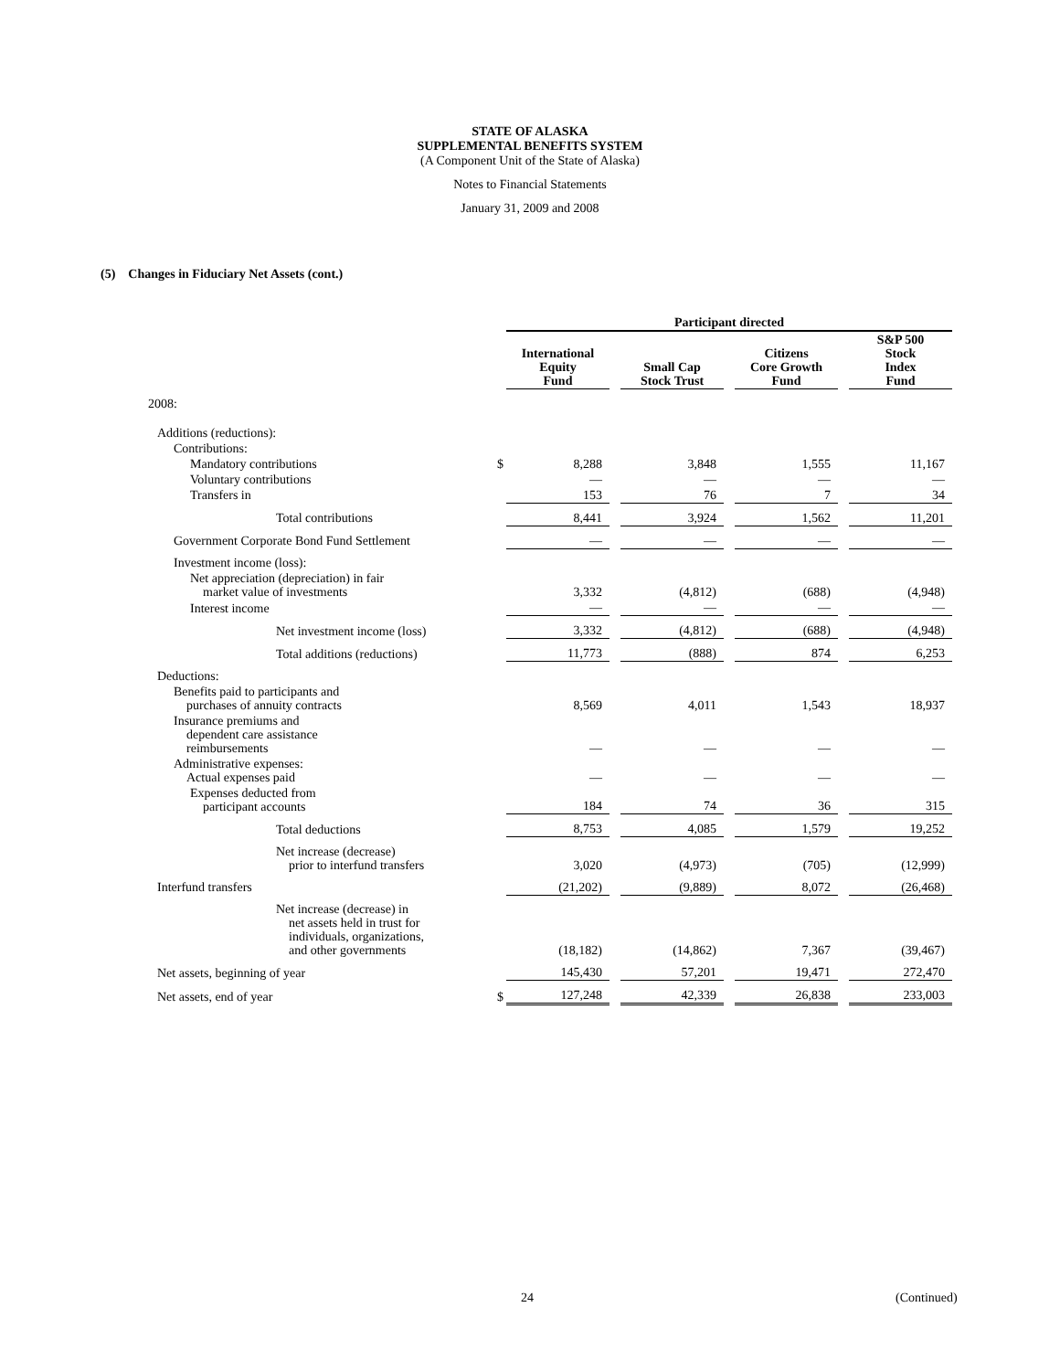STATE OF ALASKA
SUPPLEMENTAL BENEFITS SYSTEM
(A Component Unit of the State of Alaska)
Notes to Financial Statements
January 31, 2009 and 2008
(5) Changes in Fiduciary Net Assets (cont.)
| | | Participant directed | | | | | | |
| | | International Equity Fund | | Small Cap Stock Trust | | Citizens Core Growth Fund | | S&P 500 Stock Index Fund |
| 2008: | | | | | | | | |
| Additions (reductions): | | | | | | | | |
| Contributions: | | | | | | | | |
| Mandatory contributions | $ | 8,288 | | 3,848 | | 1,555 | | 11,167 |
| Voluntary contributions | | — | | — | | — | | — |
| Transfers in | | 153 | | 76 | | 7 | | 34 |
| Total contributions | | 8,441 | | 3,924 | | 1,562 | | 11,201 |
| Government Corporate Bond Fund Settlement | | — | | — | | — | | — |
| Investment income (loss): | | | | | | | | |
| Net appreciation (depreciation) in fair market value of investments | | 3,332 | | (4,812) | | (688) | | (4,948) |
| Interest income | | — | | — | | — | | — |
| Net investment income (loss) | | 3,332 | | (4,812) | | (688) | | (4,948) |
| Total additions (reductions) | | 11,773 | | (888) | | 874 | | 6,253 |
| Deductions: | | | | | | | | |
| Benefits paid to participants and purchases of annuity contracts | | 8,569 | | 4,011 | | 1,543 | | 18,937 |
| Insurance premiums and dependent care assistance reimbursements | | — | | — | | — | | — |
| Administrative expenses: Actual expenses paid | | — | | — | | — | | — |
| Expenses deducted from participant accounts | | 184 | | 74 | | 36 | | 315 |
| Total deductions | | 8,753 | | 4,085 | | 1,579 | | 19,252 |
| Net increase (decrease) prior to interfund transfers | | 3,020 | | (4,973) | | (705) | | (12,999) |
| Interfund transfers | | (21,202) | | (9,889) | | 8,072 | | (26,468) |
| Net increase (decrease) in net assets held in trust for individuals, organizations, and other governments | | (18,182) | | (14,862) | | 7,367 | | (39,467) |
| Net assets, beginning of year | | 145,430 | | 57,201 | | 19,471 | | 272,470 |
| Net assets, end of year | $ | 127,248 | | 42,339 | | 26,838 | | 233,003 |
24 (Continued)